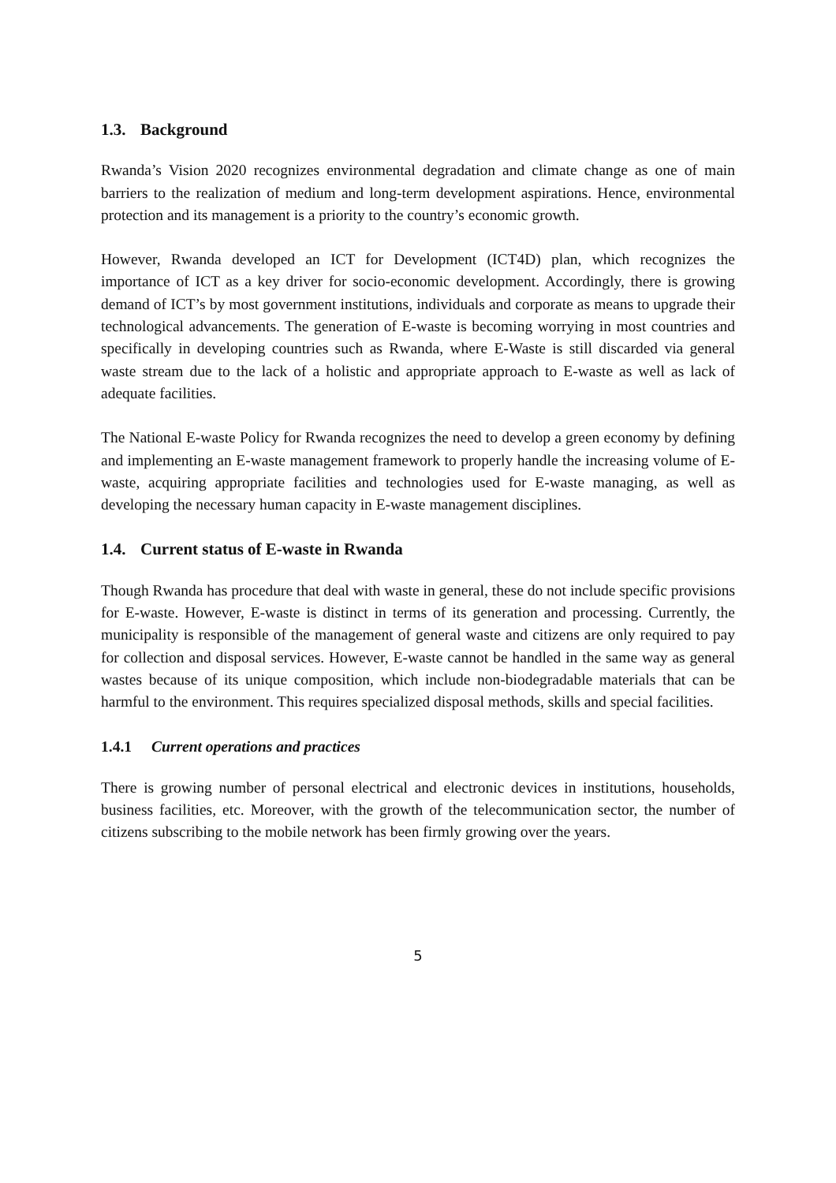1.3. Background
Rwanda’s Vision 2020 recognizes environmental degradation and climate change as one of main barriers to the realization of medium and long-term development aspirations. Hence, environmental protection and its management is a priority to the country’s economic growth.
However, Rwanda developed an ICT for Development (ICT4D) plan, which recognizes the importance of ICT as a key driver for socio-economic development. Accordingly, there is growing demand of ICT’s by most government institutions, individuals and corporate as means to upgrade their technological advancements. The generation of E-waste is becoming worrying in most countries and specifically in developing countries such as Rwanda, where E-Waste is still discarded via general waste stream due to the lack of a holistic and appropriate approach to E-waste as well as lack of adequate facilities.
The National E-waste Policy for Rwanda recognizes the need to develop a green economy by defining and implementing an E-waste management framework to properly handle the increasing volume of E-waste, acquiring appropriate facilities and technologies used for E-waste managing, as well as developing the necessary human capacity in E-waste management disciplines.
1.4. Current status of E-waste in Rwanda
Though Rwanda has procedure that deal with waste in general, these do not include specific provisions for E-waste. However, E-waste is distinct in terms of its generation and processing. Currently, the municipality is responsible of the management of general waste and citizens are only required to pay for collection and disposal services. However, E-waste cannot be handled in the same way as general wastes because of its unique composition, which include non-biodegradable materials that can be harmful to the environment. This requires specialized disposal methods, skills and special facilities.
1.4.1 Current operations and practices
There is growing number of personal electrical and electronic devices in institutions, households, business facilities, etc. Moreover, with the growth of the telecommunication sector, the number of citizens subscribing to the mobile network has been firmly growing over the years.
5